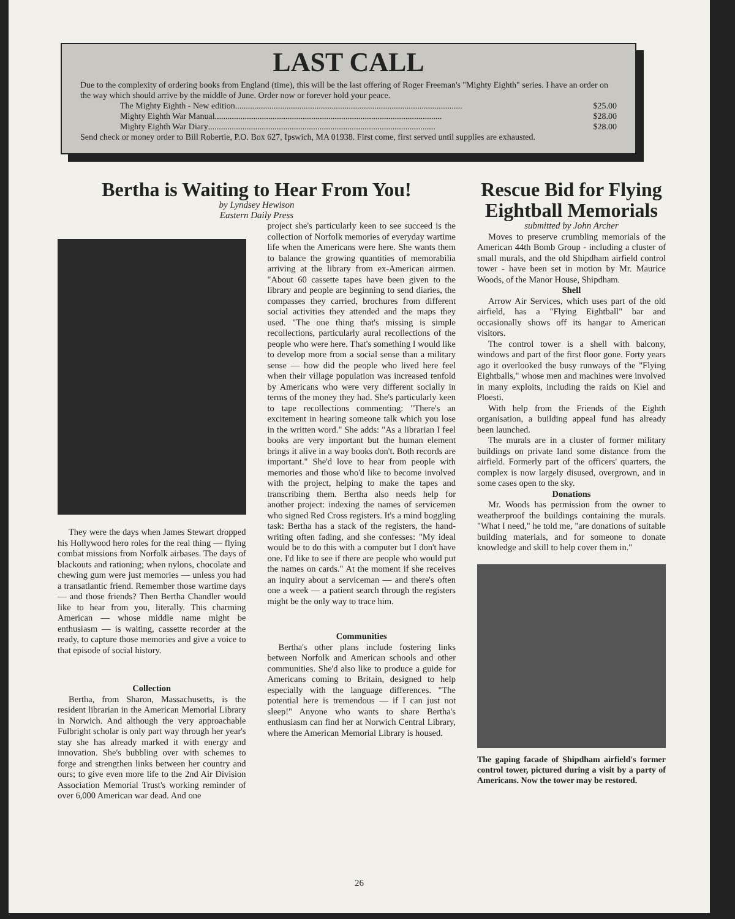LAST CALL
Due to the complexity of ordering books from England (time), this will be the last offering of Roger Freeman's "Mighty Eighth" series. I have an order on the way which should arrive by the middle of June. Order now or forever hold your peace.
The Mighty Eighth - New edition.......................................................................................................... $25.00
Mighty Eighth War Manual.......................................................................................................... $28.00
Mighty Eighth War Diary.......................................................................................................... $28.00
Send check or money order to Bill Robertie, P.O. Box 627, Ipswich, MA 01938. First come, first served until supplies are exhausted.
Bertha is Waiting to Hear From You!
by Lyndsey Hewison
Eastern Daily Press
They were the days when James Stewart dropped his Hollywood hero roles for the real thing — flying combat missions from Norfolk airbases. The days of blackouts and rationing; when nylons, chocolate and chewing gum were just memories — unless you had a transatlantic friend. Remember those wartime days — and those friends? Then Bertha Chandler would like to hear from you, literally. This charming American — whose middle name might be enthusiasm — is waiting, cassette recorder at the ready, to capture those memories and give a voice to that episode of social history.
Collection
Bertha, from Sharon, Massachusetts, is the resident librarian in the American Memorial Library in Norwich. And although the very approachable Fulbright scholar is only part way through her year's stay she has already marked it with energy and innovation. She's bubbling over with schemes to forge and strengthen links between her country and ours; to give even more life to the 2nd Air Division Association Memorial Trust's working reminder of over 6,000 American war dead. And one
project she's particularly keen to see succeed is the collection of Norfolk memories of everyday wartime life when the Americans were here. She wants them to balance the growing quantities of memorabilia arriving at the library from ex-American airmen. "About 60 cassette tapes have been given to the library and people are beginning to send diaries, the compasses they carried, brochures from different social activities they attended and the maps they used. "The one thing that's missing is simple recollections, particularly aural recollections of the people who were here. That's something I would like to develop more from a social sense than a military sense — how did the people who lived here feel when their village population was increased tenfold by Americans who were very different socially in terms of the money they had. She's particularly keen to tape recollections commenting: "There's an excitement in hearing someone talk which you lose in the written word." She adds: "As a librarian I feel books are very important but the human element brings it alive in a way books don't. Both records are important." She'd love to hear from people with memories and those who'd like to become involved with the project, helping to make the tapes and transcribing them. Bertha also needs help for another project: indexing the names of servicemen who signed Red Cross registers. It's a mind boggling task: Bertha has a stack of the registers, the hand-writing often fading, and she confesses: "My ideal would be to do this with a computer but I don't have one. I'd like to see if there are people who would put the names on cards." At the moment if she receives an inquiry about a serviceman — and there's often one a week — a patient search through the registers might be the only way to trace him.
Communities
Bertha's other plans include fostering links between Norfolk and American schools and other communities. She'd also like to produce a guide for Americans coming to Britain, designed to help especially with the language differences. "The potential here is tremendous — if I can just not sleep!" Anyone who wants to share Bertha's enthusiasm can find her at Norwich Central Library, where the American Memorial Library is housed.
Rescue Bid for Flying Eightball Memorials
submitted by John Archer
Moves to preserve crumbling memorials of the American 44th Bomb Group - including a cluster of small murals, and the old Shipdham airfield control tower - have been set in motion by Mr. Maurice Woods, of the Manor House, Shipdham.
Shell
Arrow Air Services, which uses part of the old airfield, has a "Flying Eightball" bar and occasionally shows off its hangar to American visitors.
The control tower is a shell with balcony, windows and part of the first floor gone. Forty years ago it overlooked the busy runways of the "Flying Eightballs," whose men and machines were involved in many exploits, including the raids on Kiel and Ploesti.
With help from the Friends of the Eighth organisation, a building appeal fund has already been launched.
The murals are in a cluster of former military buildings on private land some distance from the airfield. Formerly part of the officers' quarters, the complex is now largely disused, overgrown, and in some cases open to the sky.
Donations
Mr. Woods has permission from the owner to weatherproof the buildings containing the murals. "What I need," he told me, "are donations of suitable building materials, and for someone to donate knowledge and skill to help cover them in."
The gaping facade of Shipdham airfield's former control tower, pictured during a visit by a party of Americans. Now the tower may be restored.
26